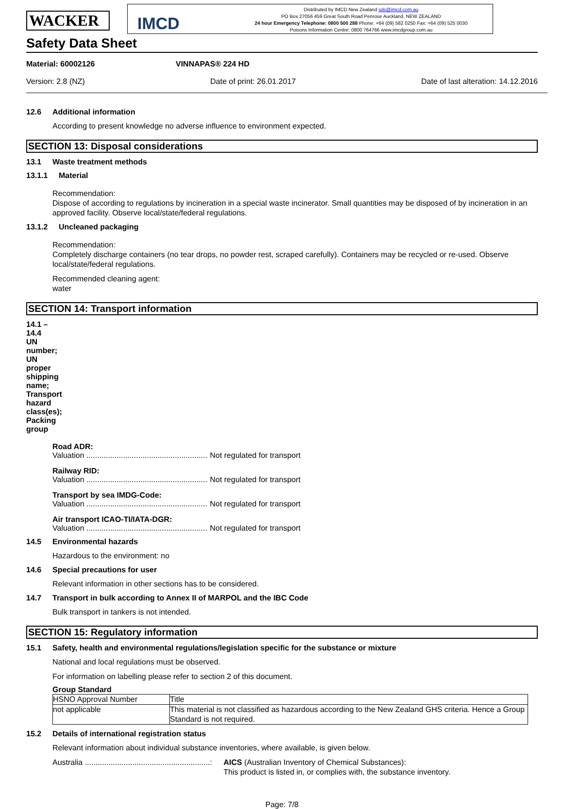WACKER
IMCD
Distributed by IMCD New Zealand sds@imcd.com.au
PO Box 27056 459 Great South Road Penrose Auckland, NEW ZEALAND
24 hour Emergency Telephone: 0800 500 288 Phone: +64 (09) 582 0250 Fax: +64 (09) 525 0030
Poisons Information Centre: 0800 764766 www.imcdgroup.com.au
Safety Data Sheet
Material: 60002126 VINNAPAS® 224 HD
Version: 2.8 (NZ) Date of print: 26.01.2017 Date of last alteration: 14.12.2016
12.6 Additional information
According to present knowledge no adverse influence to environment expected.
SECTION 13: Disposal considerations
13.1 Waste treatment methods
13.1.1 Material
Recommendation:
Dispose of according to regulations by incineration in a special waste incinerator. Small quantities may be disposed of by incineration in an approved facility. Observe local/state/federal regulations.
13.1.2 Uncleaned packaging
Recommendation:
Completely discharge containers (no tear drops, no powder rest, scraped carefully). Containers may be recycled or re-used. Observe local/state/federal regulations.
Recommended cleaning agent:
water
SECTION 14: Transport information
14.1 – 14.4 UN number; UN proper shipping name; Transport hazard class(es); Packing group
Road ADR:
Valuation ..............................................................: Not regulated for transport
Railway RID:
Valuation ..............................................................: Not regulated for transport
Transport by sea IMDG-Code:
Valuation ..............................................................: Not regulated for transport
Air transport ICAO-TI/IATA-DGR:
Valuation ..............................................................: Not regulated for transport
14.5 Environmental hazards
Hazardous to the environment: no
14.6 Special precautions for user
Relevant information in other sections has to be considered.
14.7 Transport in bulk according to Annex II of MARPOL and the IBC Code
Bulk transport in tankers is not intended.
SECTION 15: Regulatory information
15.1 Safety, health and environmental regulations/legislation specific for the substance or mixture
National and local regulations must be observed.
For information on labelling please refer to section 2 of this document.
Group Standard
| HSNO Approval Number | Title |
| not applicable | This material is not classified as hazardous according to the New Zealand GHS criteria. Hence a Group Standard is not required. |
15.2 Details of international registration status
Relevant information about individual substance inventories, where available, is given below.
Australia ..........................................................: AICS (Australian Inventory of Chemical Substances):
This product is listed in, or complies with, the substance inventory.
Page: 7/8